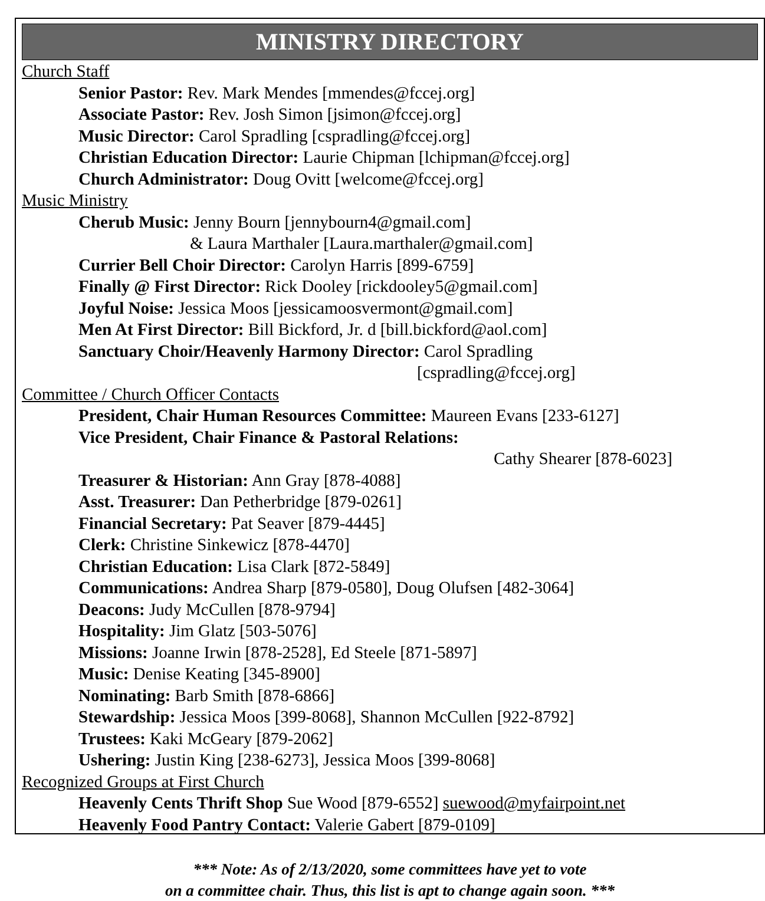MINISTRY DIRECTORY
Church Staff
Senior Pastor: Rev. Mark Mendes [mmendes@fccej.org]
Associate Pastor: Rev. Josh Simon [jsimon@fccej.org]
Music Director: Carol Spradling [cspradling@fccej.org]
Christian Education Director: Laurie Chipman [lchipman@fccej.org]
Church Administrator: Doug Ovitt [welcome@fccej.org]
Music Ministry
Cherub Music: Jenny Bourn [jennybourn4@gmail.com]
& Laura Marthaler [Laura.marthaler@gmail.com]
Currier Bell Choir Director: Carolyn Harris [899-6759]
Finally @ First Director: Rick Dooley [rickdooley5@gmail.com]
Joyful Noise: Jessica Moos [jessicamoosvermont@gmail.com]
Men At First Director: Bill Bickford, Jr. d [bill.bickford@aol.com]
Sanctuary Choir/Heavenly Harmony Director: Carol Spradling
[cspradling@fccej.org]
Committee / Church Officer Contacts
President, Chair Human Resources Committee: Maureen Evans [233-6127]
Vice President, Chair Finance & Pastoral Relations:
Cathy Shearer [878-6023]
Treasurer & Historian: Ann Gray [878-4088]
Asst. Treasurer: Dan Petherbridge [879-0261]
Financial Secretary: Pat Seaver [879-4445]
Clerk: Christine Sinkewicz [878-4470]
Christian Education: Lisa Clark [872-5849]
Communications: Andrea Sharp [879-0580], Doug Olufsen [482-3064]
Deacons: Judy McCullen [878-9794]
Hospitality: Jim Glatz [503-5076]
Missions: Joanne Irwin [878-2528], Ed Steele [871-5897]
Music: Denise Keating [345-8900]
Nominating: Barb Smith [878-6866]
Stewardship: Jessica Moos [399-8068], Shannon McCullen [922-8792]
Trustees: Kaki McGeary [879-2062]
Ushering: Justin King [238-6273], Jessica Moos [399-8068]
Recognized Groups at First Church
Heavenly Cents Thrift Shop Sue Wood [879-6552] suewood@myfairpoint.net
Heavenly Food Pantry Contact: Valerie Gabert [879-0109]
*** Note: As of 2/13/2020, some committees have yet to vote
on a committee chair. Thus, this list is apt to change again soon. ***